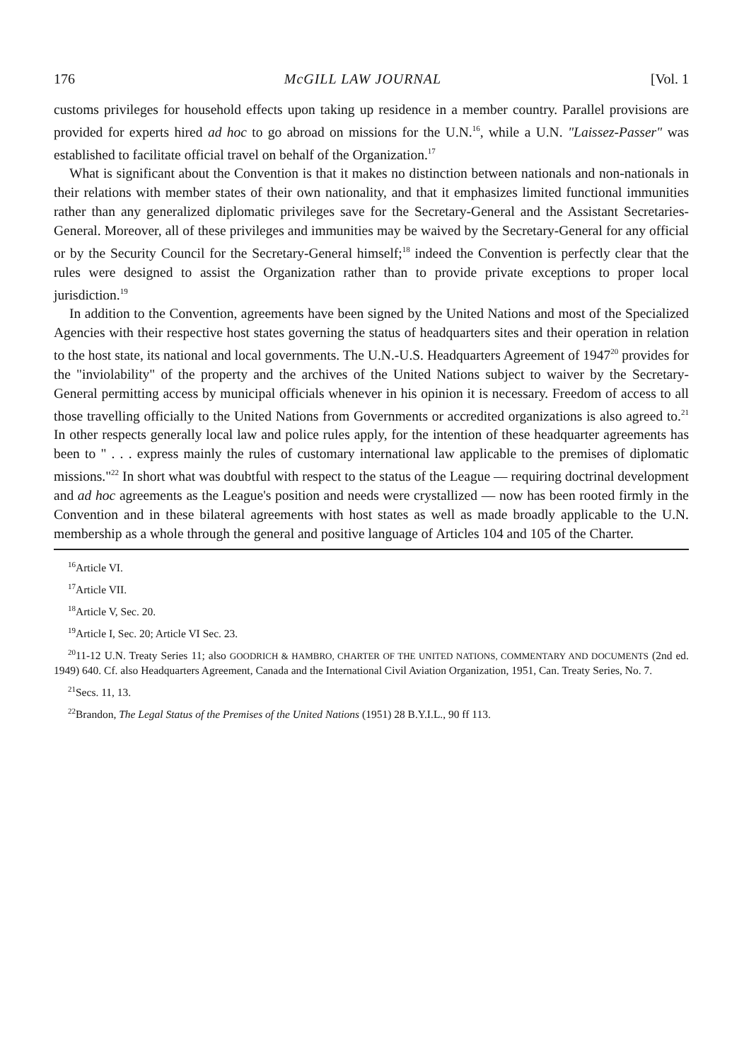176 McGILL LAW JOURNAL [Vol. 1
customs privileges for household effects upon taking up residence in a member country. Parallel provisions are provided for experts hired ad hoc to go abroad on missions for the U.N.<sup>16</sup>, while a U.N. "Laissez-Passer" was established to facilitate official travel on behalf of the Organization.<sup>17</sup>
What is significant about the Convention is that it makes no distinction between nationals and non-nationals in their relations with member states of their own nationality, and that it emphasizes limited functional immunities rather than any generalized diplomatic privileges save for the Secretary-General and the Assistant Secretaries-General. Moreover, all of these privileges and immunities may be waived by the Secretary-General for any official or by the Security Council for the Secretary-General himself;<sup>18</sup> indeed the Convention is perfectly clear that the rules were designed to assist the Organization rather than to provide private exceptions to proper local jurisdiction.<sup>19</sup>
In addition to the Convention, agreements have been signed by the United Nations and most of the Specialized Agencies with their respective host states governing the status of headquarters sites and their operation in relation to the host state, its national and local governments. The U.N.-U.S. Headquarters Agreement of 1947<sup>20</sup> provides for the "inviolability" of the property and the archives of the United Nations subject to waiver by the Secretary-General permitting access by municipal officials whenever in his opinion it is necessary. Freedom of access to all those travelling officially to the United Nations from Governments or accredited organizations is also agreed to.<sup>21</sup> In other respects generally local law and police rules apply, for the intention of these headquarter agreements has been to " . . . express mainly the rules of customary international law applicable to the premises of diplomatic missions."<sup>22</sup> In short what was doubtful with respect to the status of the League — requiring doctrinal development and ad hoc agreements as the League's position and needs were crystallized — now has been rooted firmly in the Convention and in these bilateral agreements with host states as well as made broadly applicable to the U.N. membership as a whole through the general and positive language of Articles 104 and 105 of the Charter.
<sup>16</sup> Article VI.
<sup>17</sup> Article VII.
<sup>18</sup> Article V, Sec. 20.
<sup>19</sup> Article I, Sec. 20; Article VI Sec. 23.
<sup>20</sup> 11-12 U.N. Treaty Series 11; also GOODRICH & HAMBRO, CHARTER OF THE UNITED NATIONS, COMMENTARY AND DOCUMENTS (2nd ed. 1949) 640. Cf. also Headquarters Agreement, Canada and the International Civil Aviation Organization, 1951, Can. Treaty Series, No. 7.
<sup>21</sup> Secs. 11, 13.
<sup>22</sup> Brandon, The Legal Status of the Premises of the United Nations (1951) 28 B.Y.I.L., 90 ff 113.